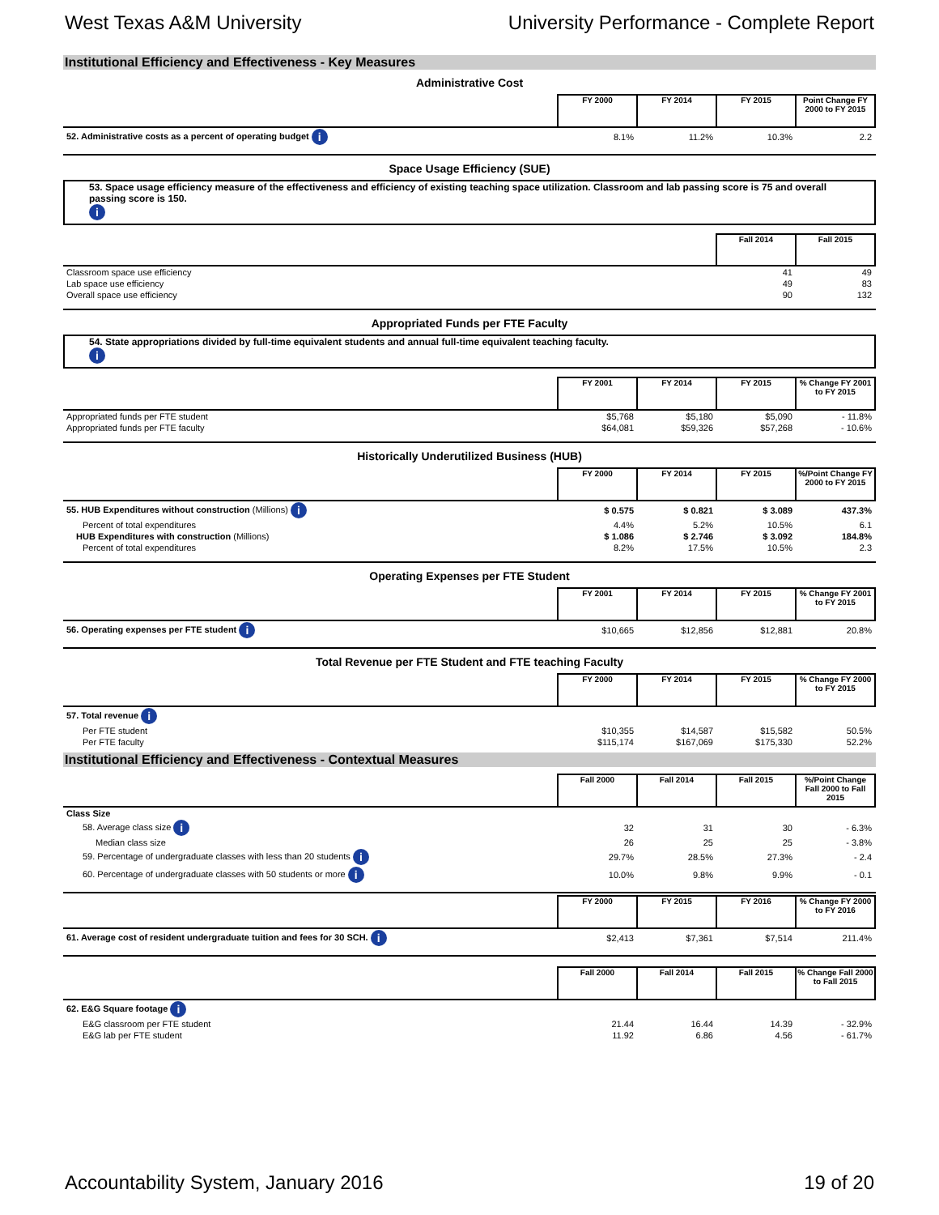West Texas A&M University University Performance - Complete Report
Institutional Efficiency and Effectiveness - Key Measures
Administrative Cost
| | FY 2000 | FY 2014 | FY 2015 | Point Change FY 2000 to FY 2015 |
| --- | --- | --- | --- | --- |
| 52. Administrative costs as a percent of operating budget i | 8.1% | 11.2% | 10.3% | 2.2 |
Space Usage Efficiency (SUE)
53. Space usage efficiency measure of the effectiveness and efficiency of existing teaching space utilization. Classroom and lab passing score is 75 and overall passing score is 150.
i
| | Fall 2014 | Fall 2015 |
| --- | --- | --- |
| Classroom space use efficiency | 41 | 49 |
| Lab space use efficiency | 49 | 83 |
| Overall space use efficiency | 90 | 132 |
Appropriated Funds per FTE Faculty
54. State appropriations divided by full-time equivalent students and annual full-time equivalent teaching faculty.
i
| | FY 2001 | FY 2014 | FY 2015 | % Change FY 2001 to FY 2015 |
| --- | --- | --- | --- | --- |
| Appropriated funds per FTE student | $5,768 | $5,180 | $5,090 | - 11.8% |
| Appropriated funds per FTE faculty | $64,081 | $59,326 | $57,268 | - 10.6% |
Historically Underutilized Business (HUB)
| | FY 2000 | FY 2014 | FY 2015 | %/Point Change FY 2000 to FY 2015 |
| --- | --- | --- | --- | --- |
| 55. HUB Expenditures without construction (Millions) i | $ 0.575 | $ 0.821 | $ 3.089 | 437.3% |
| Percent of total expenditures | 4.4% | 5.2% | 10.5% | 6.1 |
| HUB Expenditures with construction (Millions) | $ 1.086 | $ 2.746 | $ 3.092 | 184.8% |
| Percent of total expenditures | 8.2% | 17.5% | 10.5% | 2.3 |
Operating Expenses per FTE Student
| | FY 2001 | FY 2014 | FY 2015 | % Change FY 2001 to FY 2015 |
| --- | --- | --- | --- | --- |
| 56. Operating expenses per FTE student i | $10,665 | $12,856 | $12,881 | 20.8% |
Total Revenue per FTE Student and FTE teaching Faculty
| | FY 2000 | FY 2014 | FY 2015 | % Change FY 2000 to FY 2015 |
| --- | --- | --- | --- | --- |
| 57. Total revenue i | | | | |
| Per FTE student | $10,355 | $14,587 | $15,582 | 50.5% |
| Per FTE faculty | $115,174 | $167,069 | $175,330 | 52.2% |
Institutional Efficiency and Effectiveness - Contextual Measures
| | Fall 2000 | Fall 2014 | Fall 2015 | %/Point Change Fall 2000 to Fall 2015 |
| --- | --- | --- | --- | --- |
| Class Size | | | | |
| 58. Average class size i | 32 | 31 | 30 | - 6.3% |
| Median class size | 26 | 25 | 25 | - 3.8% |
| 59. Percentage of undergraduate classes with less than 20 students i | 29.7% | 28.5% | 27.3% | - 2.4 |
| 60. Percentage of undergraduate classes with 50 students or more i | 10.0% | 9.8% | 9.9% | - 0.1 |
| | FY 2000 | FY 2015 | FY 2016 | % Change FY 2000 to FY 2016 |
| --- | --- | --- | --- | --- |
| 61. Average cost of resident undergraduate tuition and fees for 30 SCH. i | $2,413 | $7,361 | $7,514 | 211.4% |
| | Fall 2000 | Fall 2014 | Fall 2015 | % Change Fall 2000 to Fall 2015 |
| --- | --- | --- | --- | --- |
| 62. E&G Square footage i | | | | |
| E&G classroom per FTE student | 21.44 | 16.44 | 14.39 | - 32.9% |
| E&G lab per FTE student | 11.92 | 6.86 | 4.56 | - 61.7% |
Accountability System, January 2016 19 of 20